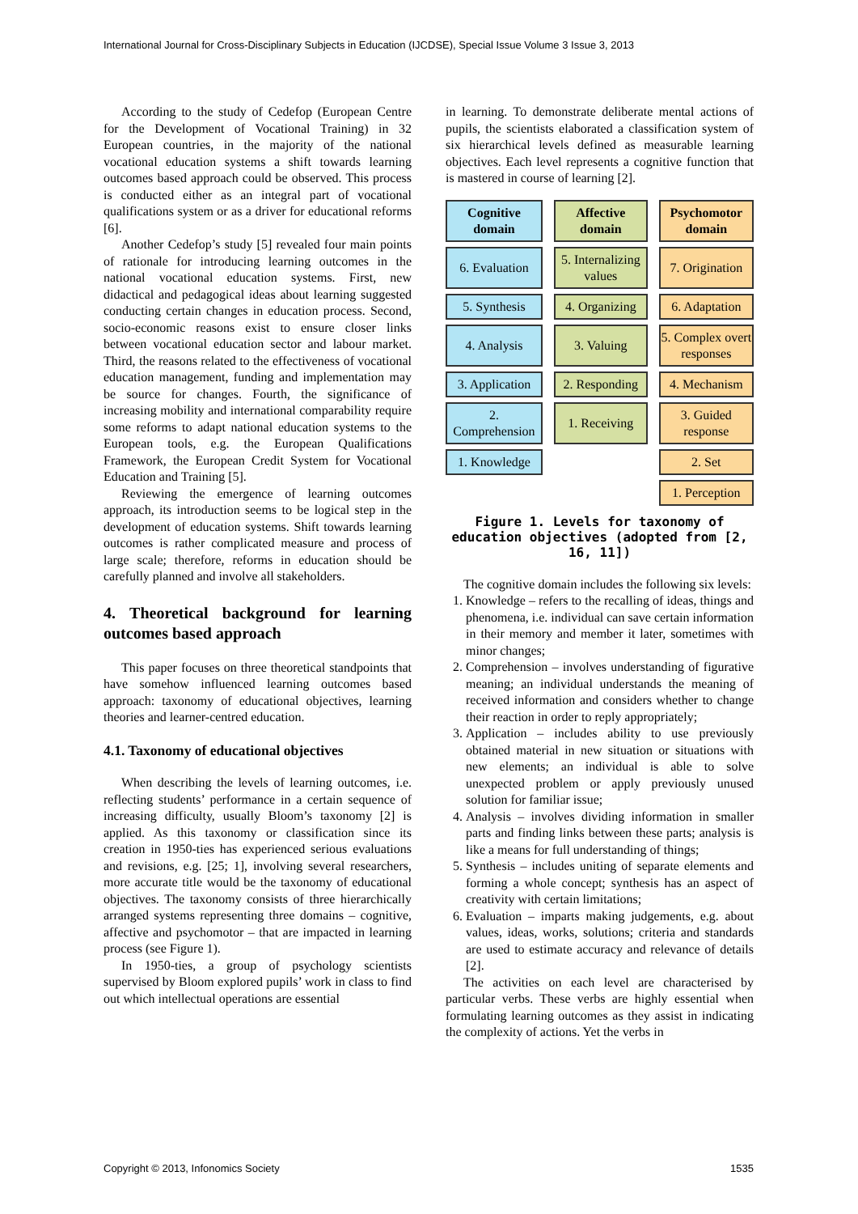International Journal for Cross-Disciplinary Subjects in Education (IJCDSE), Special Issue Volume 3 Issue 3, 2013
According to the study of Cedefop (European Centre for the Development of Vocational Training) in 32 European countries, in the majority of the national vocational education systems a shift towards learning outcomes based approach could be observed. This process is conducted either as an integral part of vocational qualifications system or as a driver for educational reforms [6].
Another Cedefop’s study [5] revealed four main points of rationale for introducing learning outcomes in the national vocational education systems. First, new didactical and pedagogical ideas about learning suggested conducting certain changes in education process. Second, socio-economic reasons exist to ensure closer links between vocational education sector and labour market. Third, the reasons related to the effectiveness of vocational education management, funding and implementation may be source for changes. Fourth, the significance of increasing mobility and international comparability require some reforms to adapt national education systems to the European tools, e.g. the European Qualifications Framework, the European Credit System for Vocational Education and Training [5].
Reviewing the emergence of learning outcomes approach, its introduction seems to be logical step in the development of education systems. Shift towards learning outcomes is rather complicated measure and process of large scale; therefore, reforms in education should be carefully planned and involve all stakeholders.
4. Theoretical background for learning outcomes based approach
This paper focuses on three theoretical standpoints that have somehow influenced learning outcomes based approach: taxonomy of educational objectives, learning theories and learner-centred education.
4.1. Taxonomy of educational objectives
When describing the levels of learning outcomes, i.e. reflecting students’ performance in a certain sequence of increasing difficulty, usually Bloom’s taxonomy [2] is applied. As this taxonomy or classification since its creation in 1950-ties has experienced serious evaluations and revisions, e.g. [25; 1], involving several researchers, more accurate title would be the taxonomy of educational objectives. The taxonomy consists of three hierarchically arranged systems representing three domains – cognitive, affective and psychomotor – that are impacted in learning process (see Figure 1).
In 1950-ties, a group of psychology scientists supervised by Bloom explored pupils’ work in class to find out which intellectual operations are essential
in learning. To demonstrate deliberate mental actions of pupils, the scientists elaborated a classification system of six hierarchical levels defined as measurable learning objectives. Each level represents a cognitive function that is mastered in course of learning [2].
| Cognitive domain | Affective domain | Psychomotor domain |
| 6. Evaluation | 5. Internalizing values | 7. Origination |
| 5. Synthesis | 4. Organizing | 6. Adaptation |
| 4. Analysis | 3. Valuing | 5. Complex overt responses |
| 3. Application | 2. Responding | 4. Mechanism |
| 2. Comprehension | 1. Receiving | 3. Guided response |
| 1. Knowledge | | 2. Set |
| | | 1. Perception |
Figure 1. Levels for taxonomy of education objectives (adopted from [2, 16, 11])
The cognitive domain includes the following six levels:
1. Knowledge – refers to the recalling of ideas, things and phenomena, i.e. individual can save certain information in their memory and member it later, sometimes with minor changes;
2. Comprehension – involves understanding of figurative meaning; an individual understands the meaning of received information and considers whether to change their reaction in order to reply appropriately;
3. Application – includes ability to use previously obtained material in new situation or situations with new elements; an individual is able to solve unexpected problem or apply previously unused solution for familiar issue;
4. Analysis – involves dividing information in smaller parts and finding links between these parts; analysis is like a means for full understanding of things;
5. Synthesis – includes uniting of separate elements and forming a whole concept; synthesis has an aspect of creativity with certain limitations;
6. Evaluation – imparts making judgements, e.g. about values, ideas, works, solutions; criteria and standards are used to estimate accuracy and relevance of details [2].
The activities on each level are characterised by particular verbs. These verbs are highly essential when formulating learning outcomes as they assist in indicating the complexity of actions. Yet the verbs in
Copyright © 2013, Infonomics Society 1535